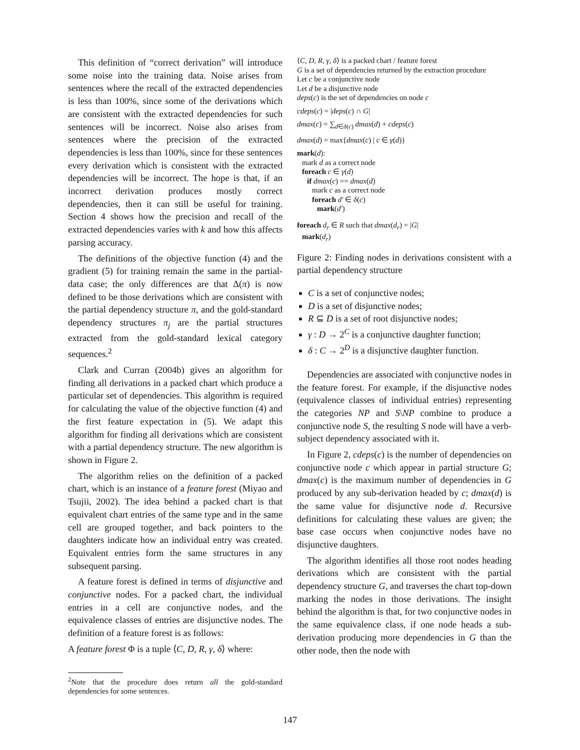This definition of “correct derivation” will introduce some noise into the training data. Noise arises from sentences where the recall of the extracted dependencies is less than 100%, since some of the derivations which are consistent with the extracted dependencies for such sentences will be incorrect. Noise also arises from sentences where the precision of the extracted dependencies is less than 100%, since for these sentences every derivation which is consistent with the extracted dependencies will be incorrect. The hope is that, if an incorrect derivation produces mostly correct dependencies, then it can still be useful for training. Section 4 shows how the precision and recall of the extracted dependencies varies with k and how this affects parsing accuracy.
The definitions of the objective function (4) and the gradient (5) for training remain the same in the partial-data case; the only differences are that Δ(π) is now defined to be those derivations which are consistent with the partial dependency structure π, and the gold-standard dependency structures π<sub>j</sub> are the partial structures extracted from the gold-standard lexical category sequences.<sup>2</sup>
Clark and Curran (2004b) gives an algorithm for finding all derivations in a packed chart which produce a particular set of dependencies. This algorithm is required for calculating the value of the objective function (4) and the first feature expectation in (5). We adapt this algorithm for finding all derivations which are consistent with a partial dependency structure. The new algorithm is shown in Figure 2.
The algorithm relies on the definition of a packed chart, which is an instance of a feature forest (Miyao and Tsujii, 2002). The idea behind a packed chart is that equivalent chart entries of the same type and in the same cell are grouped together, and back pointers to the daughters indicate how an individual entry was created. Equivalent entries form the same structures in any subsequent parsing.
A feature forest is defined in terms of disjunctive and conjunctive nodes. For a packed chart, the individual entries in a cell are conjunctive nodes, and the equivalence classes of entries are disjunctive nodes. The definition of a feature forest is as follows:
A feature forest Φ is a tuple ⟨C, D, R, γ, δ⟩ where:
<sup>2</sup> Note that the procedure does return all the gold-standard dependencies for some sentences.
⟨C, D, R, γ, δ⟩ is a packed chart / feature forest
G is a set of dependencies returned by the extraction procedure
Let c be a conjunctive node
Let d be a disjunctive node
deps(c) is the set of dependencies on node c
cdeps(c) = |deps(c) ∩ G|
dmax(c) = ∑<sub>d∈δ(c)</sub> dmax(d) + cdeps(c)
dmax(d) = max{dmax(c) | c ∈ γ(d)}
mark(d):
mark d as a correct node
foreach c ∈ γ(d)
if dmax(c) == dmax(d)
mark c as a correct node
foreach d′ ∈ δ(c)
mark(d′)
foreach d<sub>r</sub> ∈ R such that dmax(d<sub>r</sub>) = |G|
mark(d<sub>r</sub>)
Figure 2: Finding nodes in derivations consistent with a partial dependency structure
C is a set of conjunctive nodes;
D is a set of disjunctive nodes;
R ⊆ D is a set of root disjunctive nodes;
γ : D → 2<sup>C</sup> is a conjunctive daughter function;
δ : C → 2<sup>D</sup> is a disjunctive daughter function.
Dependencies are associated with conjunctive nodes in the feature forest. For example, if the disjunctive nodes (equivalence classes of individual entries) representing the categories NP and S\NP combine to produce a conjunctive node S, the resulting S node will have a verb-subject dependency associated with it.
In Figure 2, cdeps(c) is the number of dependencies on conjunctive node c which appear in partial structure G; dmax(c) is the maximum number of dependencies in G produced by any sub-derivation headed by c; dmax(d) is the same value for disjunctive node d. Recursive definitions for calculating these values are given; the base case occurs when conjunctive nodes have no disjunctive daughters.
The algorithm identifies all those root nodes heading derivations which are consistent with the partial dependency structure G, and traverses the chart top-down marking the nodes in those derivations. The insight behind the algorithm is that, for two conjunctive nodes in the same equivalence class, if one node heads a sub-derivation producing more dependencies in G than the other node, then the node with
147